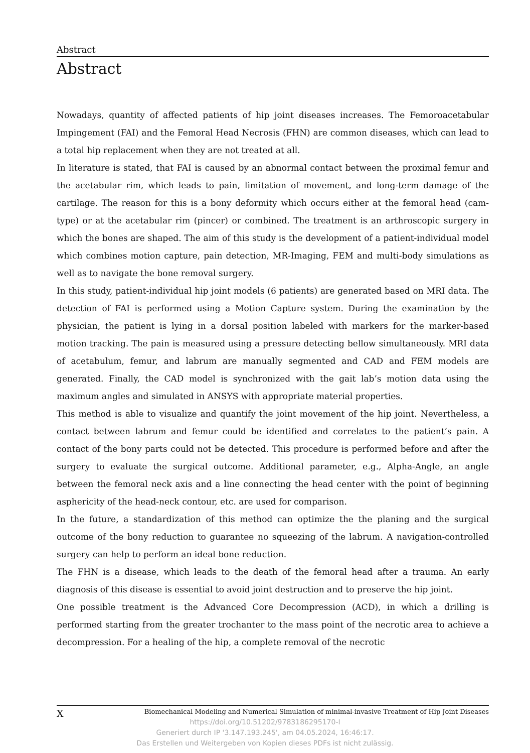Abstract
Abstract
Nowadays, quantity of affected patients of hip joint diseases increases. The Femoroacetabular Impingement (FAI) and the Femoral Head Necrosis (FHN) are common diseases, which can lead to a total hip replacement when they are not treated at all.
In literature is stated, that FAI is caused by an abnormal contact between the proximal femur and the acetabular rim, which leads to pain, limitation of movement, and long-term damage of the cartilage. The reason for this is a bony deformity which occurs either at the femoral head (cam-type) or at the acetabular rim (pincer) or combined. The treatment is an arthroscopic surgery in which the bones are shaped. The aim of this study is the development of a patient-individual model which combines motion capture, pain detection, MR-Imaging, FEM and multi-body simulations as well as to navigate the bone removal surgery.
In this study, patient-individual hip joint models (6 patients) are generated based on MRI data. The detection of FAI is performed using a Motion Capture system. During the examination by the physician, the patient is lying in a dorsal position labeled with markers for the marker-based motion tracking. The pain is measured using a pressure detecting bellow simultaneously. MRI data of acetabulum, femur, and labrum are manually segmented and CAD and FEM models are generated. Finally, the CAD model is synchronized with the gait lab’s motion data using the maximum angles and simulated in ANSYS with appropriate material properties.
This method is able to visualize and quantify the joint movement of the hip joint. Nevertheless, a contact between labrum and femur could be identified and correlates to the patient’s pain. A contact of the bony parts could not be detected. This procedure is performed before and after the surgery to evaluate the surgical outcome. Additional parameter, e.g., Alpha-Angle, an angle between the femoral neck axis and a line connecting the head center with the point of beginning asphericity of the head-neck contour, etc. are used for comparison.
In the future, a standardization of this method can optimize the the planing and the surgical outcome of the bony reduction to guarantee no squeezing of the labrum. A navigation-controlled surgery can help to perform an ideal bone reduction.
The FHN is a disease, which leads to the death of the femoral head after a trauma. An early diagnosis of this disease is essential to avoid joint destruction and to preserve the hip joint.
One possible treatment is the Advanced Core Decompression (ACD), in which a drilling is performed starting from the greater trochanter to the mass point of the necrotic area to achieve a decompression. For a healing of the hip, a complete removal of the necrotic
X Biomechanical Modeling and Numerical Simulation of minimal-invasive Treatment of Hip Joint Diseases
https://doi.org/10.51202/9783186295170-I
Generiert durch IP '3.147.193.245', am 04.05.2024, 16:46:17.
Das Erstellen und Weitergeben von Kopien dieses PDFs ist nicht zulässig.